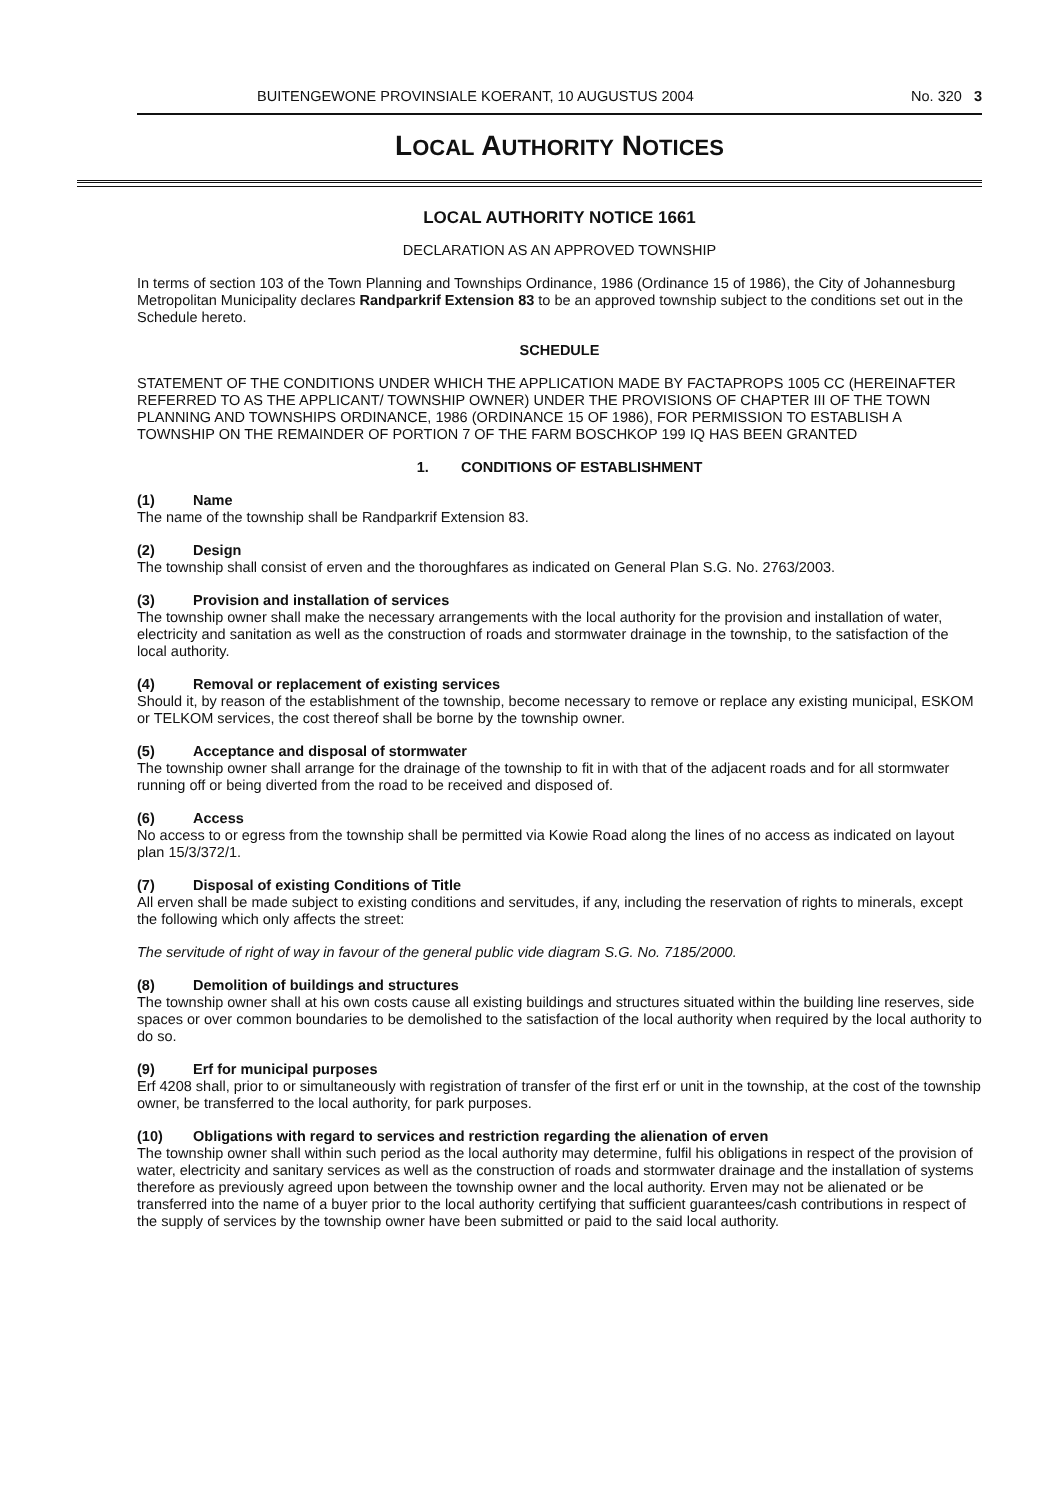BUITENGEWONE PROVINSIALE KOERANT, 10 AUGUSTUS 2004 No. 320 3
LOCAL AUTHORITY NOTICES
LOCAL AUTHORITY NOTICE 1661
DECLARATION AS AN APPROVED TOWNSHIP
In terms of section 103 of the Town Planning and Townships Ordinance, 1986 (Ordinance 15 of 1986), the City of Johannesburg Metropolitan Municipality declares Randparkrif Extension 83 to be an approved township subject to the conditions set out in the Schedule hereto.
SCHEDULE
STATEMENT OF THE CONDITIONS UNDER WHICH THE APPLICATION MADE BY FACTAPROPS 1005 CC (HEREINAFTER REFERRED TO AS THE APPLICANT/ TOWNSHIP OWNER) UNDER THE PROVISIONS OF CHAPTER III OF THE TOWN PLANNING AND TOWNSHIPS ORDINANCE, 1986 (ORDINANCE 15 OF 1986), FOR PERMISSION TO ESTABLISH A TOWNSHIP ON THE REMAINDER OF PORTION 7 OF THE FARM BOSCHKOP 199 IQ HAS BEEN GRANTED
1. CONDITIONS OF ESTABLISHMENT
(1) Name
The name of the township shall be Randparkrif Extension 83.
(2) Design
The township shall consist of erven and the thoroughfares as indicated on General Plan S.G. No. 2763/2003.
(3) Provision and installation of services
The township owner shall make the necessary arrangements with the local authority for the provision and installation of water, electricity and sanitation as well as the construction of roads and stormwater drainage in the township, to the satisfaction of the local authority.
(4) Removal or replacement of existing services
Should it, by reason of the establishment of the township, become necessary to remove or replace any existing municipal, ESKOM or TELKOM services, the cost thereof shall be borne by the township owner.
(5) Acceptance and disposal of stormwater
The township owner shall arrange for the drainage of the township to fit in with that of the adjacent roads and for all stormwater running off or being diverted from the road to be received and disposed of.
(6) Access
No access to or egress from the township shall be permitted via Kowie Road along the lines of no access as indicated on layout plan 15/3/372/1.
(7) Disposal of existing Conditions of Title
All erven shall be made subject to existing conditions and servitudes, if any, including the reservation of rights to minerals, except the following which only affects the street:
The servitude of right of way in favour of the general public vide diagram S.G. No. 7185/2000.
(8) Demolition of buildings and structures
The township owner shall at his own costs cause all existing buildings and structures situated within the building line reserves, side spaces or over common boundaries to be demolished to the satisfaction of the local authority when required by the local authority to do so.
(9) Erf for municipal purposes
Erf 4208 shall, prior to or simultaneously with registration of transfer of the first erf or unit in the township, at the cost of the township owner, be transferred to the local authority, for park purposes.
(10) Obligations with regard to services and restriction regarding the alienation of erven
The township owner shall within such period as the local authority may determine, fulfil his obligations in respect of the provision of water, electricity and sanitary services as well as the construction of roads and stormwater drainage and the installation of systems therefore as previously agreed upon between the township owner and the local authority. Erven may not be alienated or be transferred into the name of a buyer prior to the local authority certifying that sufficient guarantees/cash contributions in respect of the supply of services by the township owner have been submitted or paid to the said local authority.